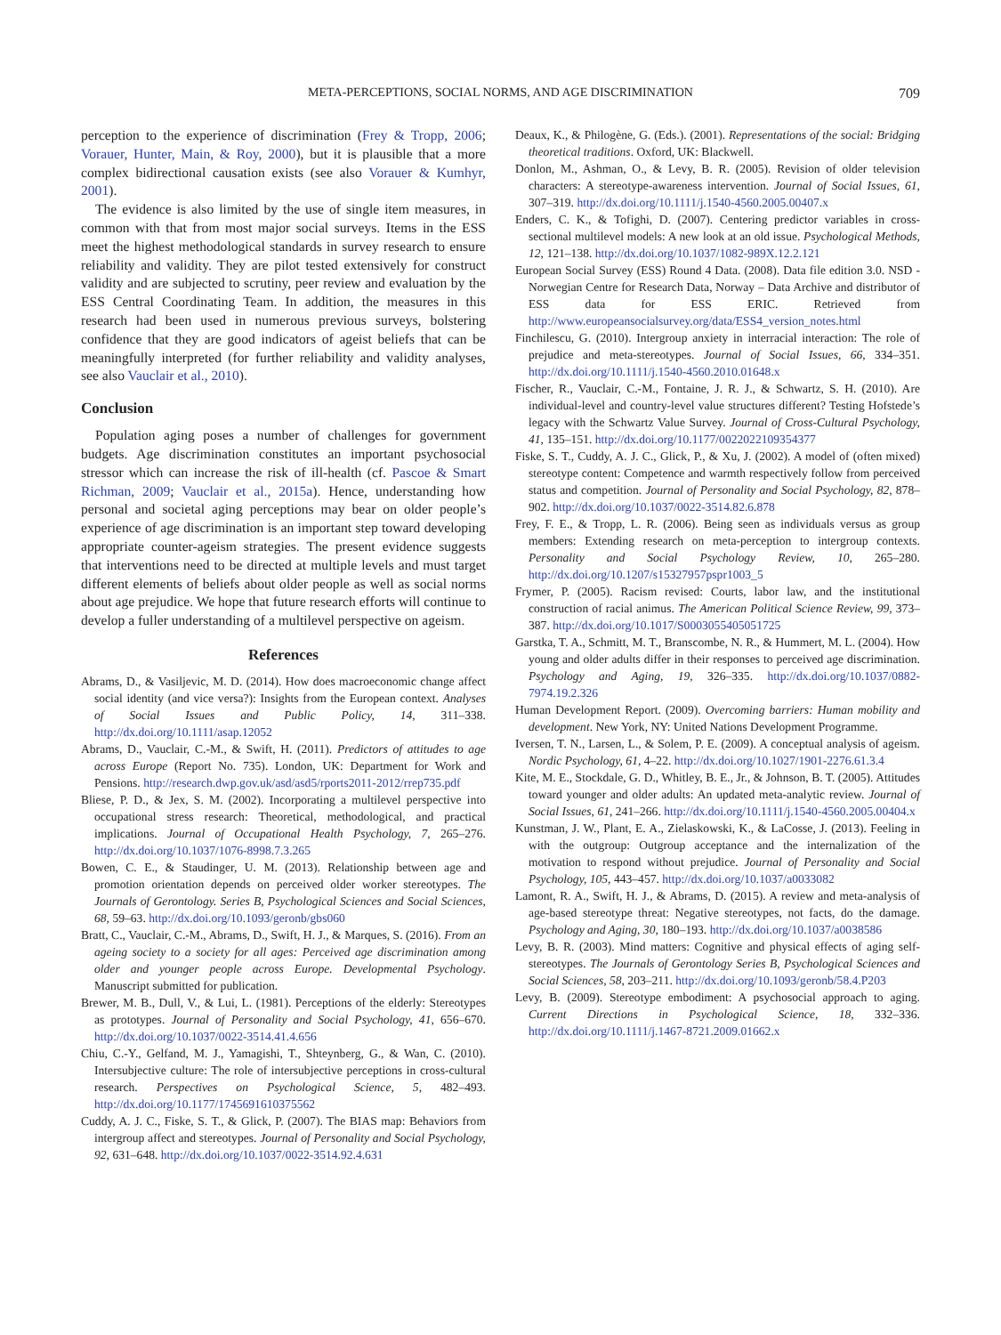META-PERCEPTIONS, SOCIAL NORMS, AND AGE DISCRIMINATION 709
perception to the experience of discrimination (Frey & Tropp, 2006; Vorauer, Hunter, Main, & Roy, 2000), but it is plausible that a more complex bidirectional causation exists (see also Vorauer & Kumhyr, 2001).
The evidence is also limited by the use of single item measures, in common with that from most major social surveys. Items in the ESS meet the highest methodological standards in survey research to ensure reliability and validity. They are pilot tested extensively for construct validity and are subjected to scrutiny, peer review and evaluation by the ESS Central Coordinating Team. In addition, the measures in this research had been used in numerous previous surveys, bolstering confidence that they are good indicators of ageist beliefs that can be meaningfully interpreted (for further reliability and validity analyses, see also Vauclair et al., 2010).
Conclusion
Population aging poses a number of challenges for government budgets. Age discrimination constitutes an important psychosocial stressor which can increase the risk of ill-health (cf. Pascoe & Smart Richman, 2009; Vauclair et al., 2015a). Hence, understanding how personal and societal aging perceptions may bear on older people’s experience of age discrimination is an important step toward developing appropriate counter-ageism strategies. The present evidence suggests that interventions need to be directed at multiple levels and must target different elements of beliefs about older people as well as social norms about age prejudice. We hope that future research efforts will continue to develop a fuller understanding of a multilevel perspective on ageism.
References
Abrams, D., & Vasiljevic, M. D. (2014). How does macroeconomic change affect social identity (and vice versa?): Insights from the European context. Analyses of Social Issues and Public Policy, 14, 311–338. http://dx.doi.org/10.1111/asap.12052
Abrams, D., Vauclair, C.-M., & Swift, H. (2011). Predictors of attitudes to age across Europe (Report No. 735). London, UK: Department for Work and Pensions. http://research.dwp.gov.uk/asd/asd5/rports2011-2012/rrep735.pdf
Bliese, P. D., & Jex, S. M. (2002). Incorporating a multilevel perspective into occupational stress research: Theoretical, methodological, and practical implications. Journal of Occupational Health Psychology, 7, 265–276. http://dx.doi.org/10.1037/1076-8998.7.3.265
Bowen, C. E., & Staudinger, U. M. (2013). Relationship between age and promotion orientation depends on perceived older worker stereotypes. The Journals of Gerontology. Series B, Psychological Sciences and Social Sciences, 68, 59–63. http://dx.doi.org/10.1093/geronb/gbs060
Bratt, C., Vauclair, C.-M., Abrams, D., Swift, H. J., & Marques, S. (2016). From an ageing society to a society for all ages: Perceived age discrimination among older and younger people across Europe. Developmental Psychology. Manuscript submitted for publication.
Brewer, M. B., Dull, V., & Lui, L. (1981). Perceptions of the elderly: Stereotypes as prototypes. Journal of Personality and Social Psychology, 41, 656–670. http://dx.doi.org/10.1037/0022-3514.41.4.656
Chiu, C.-Y., Gelfand, M. J., Yamagishi, T., Shteynberg, G., & Wan, C. (2010). Intersubjective culture: The role of intersubjective perceptions in cross-cultural research. Perspectives on Psychological Science, 5, 482–493. http://dx.doi.org/10.1177/1745691610375562
Cuddy, A. J. C., Fiske, S. T., & Glick, P. (2007). The BIAS map: Behaviors from intergroup affect and stereotypes. Journal of Personality and Social Psychology, 92, 631–648. http://dx.doi.org/10.1037/0022-3514.92.4.631
Deaux, K., & Philogène, G. (Eds.). (2001). Representations of the social: Bridging theoretical traditions. Oxford, UK: Blackwell.
Donlon, M., Ashman, O., & Levy, B. R. (2005). Revision of older television characters: A stereotype-awareness intervention. Journal of Social Issues, 61, 307–319. http://dx.doi.org/10.1111/j.1540-4560.2005.00407.x
Enders, C. K., & Tofighi, D. (2007). Centering predictor variables in cross-sectional multilevel models: A new look at an old issue. Psychological Methods, 12, 121–138. http://dx.doi.org/10.1037/1082-989X.12.2.121
European Social Survey (ESS) Round 4 Data. (2008). Data file edition 3.0. NSD - Norwegian Centre for Research Data, Norway – Data Archive and distributor of ESS data for ESS ERIC. Retrieved from http://www.europeansocialsurvey.org/data/ESS4_version_notes.html
Finchilescu, G. (2010). Intergroup anxiety in interracial interaction: The role of prejudice and meta-stereotypes. Journal of Social Issues, 66, 334–351. http://dx.doi.org/10.1111/j.1540-4560.2010.01648.x
Fischer, R., Vauclair, C.-M., Fontaine, J. R. J., & Schwartz, S. H. (2010). Are individual-level and country-level value structures different? Testing Hofstede’s legacy with the Schwartz Value Survey. Journal of Cross-Cultural Psychology, 41, 135–151. http://dx.doi.org/10.1177/0022022109354377
Fiske, S. T., Cuddy, A. J. C., Glick, P., & Xu, J. (2002). A model of (often mixed) stereotype content: Competence and warmth respectively follow from perceived status and competition. Journal of Personality and Social Psychology, 82, 878–902. http://dx.doi.org/10.1037/0022-3514.82.6.878
Frey, F. E., & Tropp, L. R. (2006). Being seen as individuals versus as group members: Extending research on meta-perception to intergroup contexts. Personality and Social Psychology Review, 10, 265–280. http://dx.doi.org/10.1207/s15327957pspr1003_5
Frymer, P. (2005). Racism revised: Courts, labor law, and the institutional construction of racial animus. The American Political Science Review, 99, 373–387. http://dx.doi.org/10.1017/S0003055405051725
Garstka, T. A., Schmitt, M. T., Branscombe, N. R., & Hummert, M. L. (2004). How young and older adults differ in their responses to perceived age discrimination. Psychology and Aging, 19, 326–335. http://dx.doi.org/10.1037/0882-7974.19.2.326
Human Development Report. (2009). Overcoming barriers: Human mobility and development. New York, NY: United Nations Development Programme.
Iversen, T. N., Larsen, L., & Solem, P. E. (2009). A conceptual analysis of ageism. Nordic Psychology, 61, 4–22. http://dx.doi.org/10.1027/1901-2276.61.3.4
Kite, M. E., Stockdale, G. D., Whitley, B. E., Jr., & Johnson, B. T. (2005). Attitudes toward younger and older adults: An updated meta-analytic review. Journal of Social Issues, 61, 241–266. http://dx.doi.org/10.1111/j.1540-4560.2005.00404.x
Kunstman, J. W., Plant, E. A., Zielaskowski, K., & LaCosse, J. (2013). Feeling in with the outgroup: Outgroup acceptance and the internalization of the motivation to respond without prejudice. Journal of Personality and Social Psychology, 105, 443–457. http://dx.doi.org/10.1037/a0033082
Lamont, R. A., Swift, H. J., & Abrams, D. (2015). A review and meta-analysis of age-based stereotype threat: Negative stereotypes, not facts, do the damage. Psychology and Aging, 30, 180–193. http://dx.doi.org/10.1037/a0038586
Levy, B. R. (2003). Mind matters: Cognitive and physical effects of aging self-stereotypes. The Journals of Gerontology Series B, Psychological Sciences and Social Sciences, 58, 203–211. http://dx.doi.org/10.1093/geronb/58.4.P203
Levy, B. (2009). Stereotype embodiment: A psychosocial approach to aging. Current Directions in Psychological Science, 18, 332–336. http://dx.doi.org/10.1111/j.1467-8721.2009.01662.x